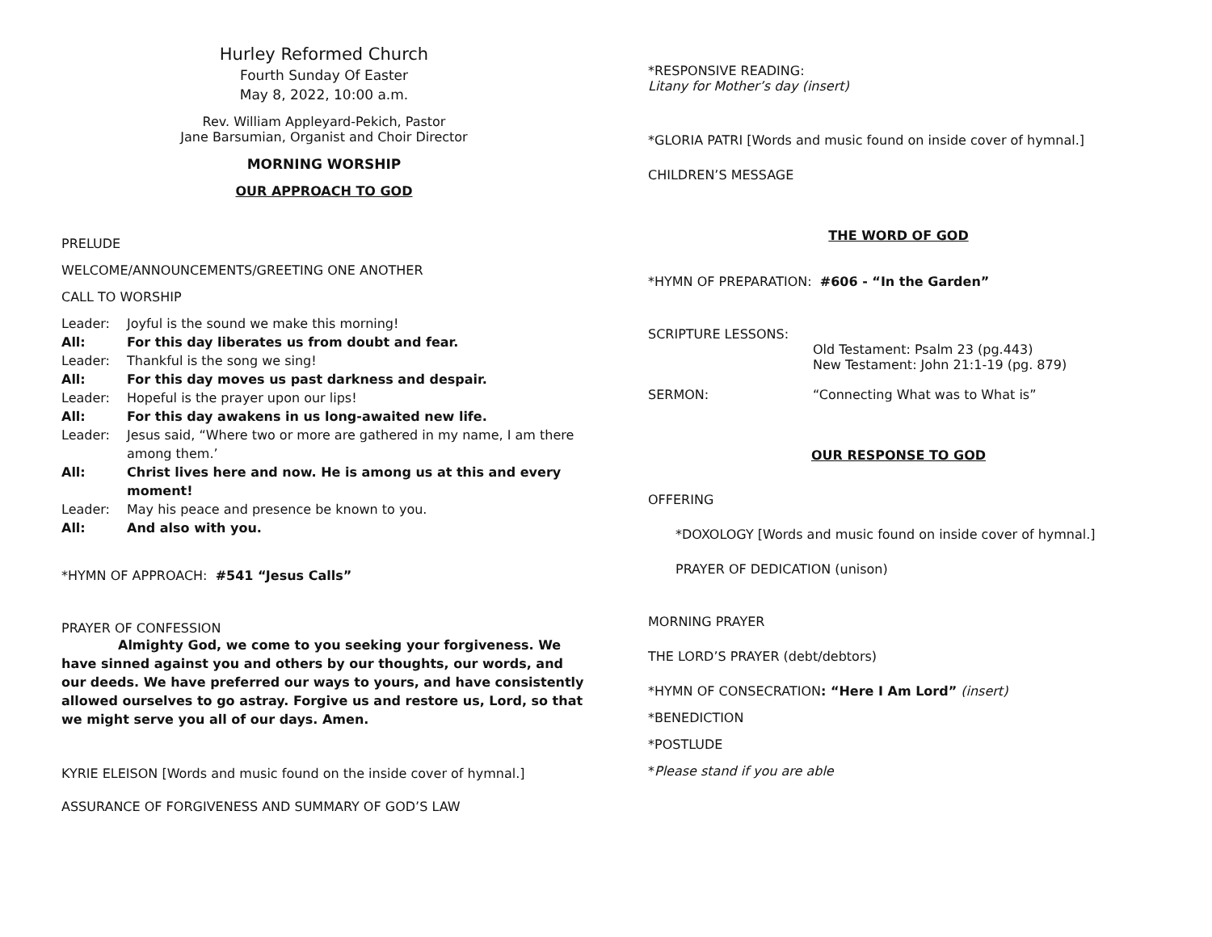Hurley Reformed Church
Fourth Sunday Of Easter
May 8, 2022, 10:00 a.m.
Rev. William Appleyard-Pekich, Pastor
Jane Barsumian, Organist and Choir Director
MORNING WORSHIP
OUR APPROACH TO GOD
PRELUDE
WELCOME/ANNOUNCEMENTS/GREETING ONE ANOTHER
CALL TO WORSHIP
Leader: Joyful is the sound we make this morning!
All: For this day liberates us from doubt and fear.
Leader: Thankful is the song we sing!
All: For this day moves us past darkness and despair.
Leader: Hopeful is the prayer upon our lips!
All: For this day awakens in us long-awaited new life.
Leader: Jesus said, “Where two or more are gathered in my name, I am there among them.’
All: Christ lives here and now. He is among us at this and every moment!
Leader: May his peace and presence be known to you.
All: And also with you.
*HYMN OF APPROACH: #541 “Jesus Calls”
PRAYER OF CONFESSION
Almighty God, we come to you seeking your forgiveness. We have sinned against you and others by our thoughts, our words, and our deeds. We have preferred our ways to yours, and have consistently allowed ourselves to go astray. Forgive us and restore us, Lord, so that we might serve you all of our days. Amen.
KYRIE ELEISON [Words and music found on the inside cover of hymnal.]
ASSURANCE OF FORGIVENESS AND SUMMARY OF GOD’S LAW
*RESPONSIVE READING:
Litany for Mother’s day (insert)
*GLORIA PATRI [Words and music found on inside cover of hymnal.]
CHILDREN’S MESSAGE
THE WORD OF GOD
*HYMN OF PREPARATION: #606 - “In the Garden”
SCRIPTURE LESSONS:
Old Testament: Psalm 23 (pg.443)
New Testament: John 21:1-19 (pg. 879)
SERMON: “Connecting What was to What is”
OUR RESPONSE TO GOD
OFFERING
*DOXOLOGY [Words and music found on inside cover of hymnal.]
PRAYER OF DEDICATION (unison)
MORNING PRAYER
THE LORD’S PRAYER (debt/debtors)
*HYMN OF CONSECRATION: “Here I Am Lord” (insert)
*BENEDICTION
*POSTLUDE
*Please stand if you are able